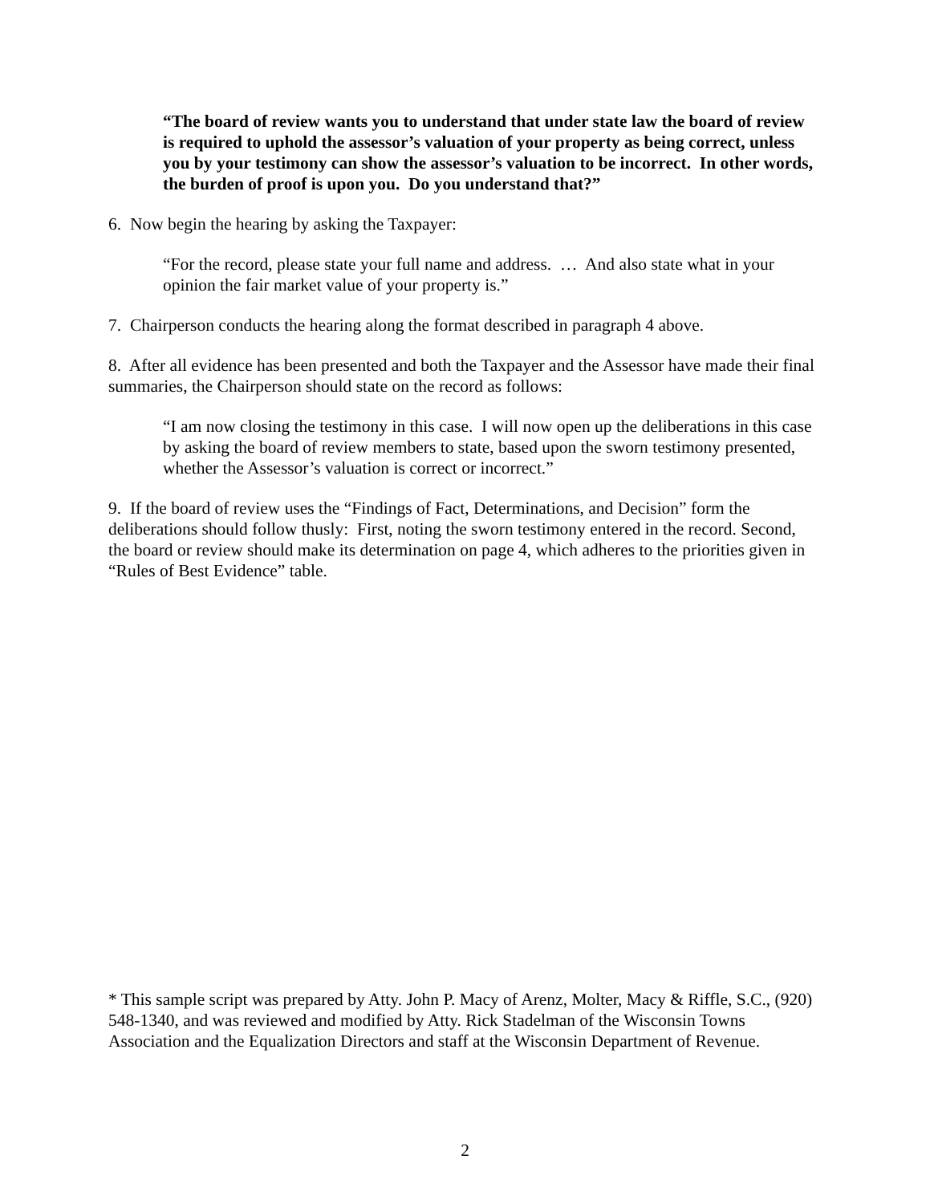“The board of review wants you to understand that under state law the board of review is required to uphold the assessor’s valuation of your property as being correct, unless you by your testimony can show the assessor’s valuation to be incorrect. In other words, the burden of proof is upon you. Do you understand that?”
6. Now begin the hearing by asking the Taxpayer:
“For the record, please state your full name and address. … And also state what in your opinion the fair market value of your property is.”
7. Chairperson conducts the hearing along the format described in paragraph 4 above.
8. After all evidence has been presented and both the Taxpayer and the Assessor have made their final summaries, the Chairperson should state on the record as follows:
“I am now closing the testimony in this case. I will now open up the deliberations in this case by asking the board of review members to state, based upon the sworn testimony presented, whether the Assessor’s valuation is correct or incorrect.”
9. If the board of review uses the “Findings of Fact, Determinations, and Decision” form the deliberations should follow thusly: First, noting the sworn testimony entered in the record. Second, the board or review should make its determination on page 4, which adheres to the priorities given in “Rules of Best Evidence” table.
* This sample script was prepared by Atty. John P. Macy of Arenz, Molter, Macy & Riffle, S.C., (920) 548-1340, and was reviewed and modified by Atty. Rick Stadelman of the Wisconsin Towns Association and the Equalization Directors and staff at the Wisconsin Department of Revenue.
2